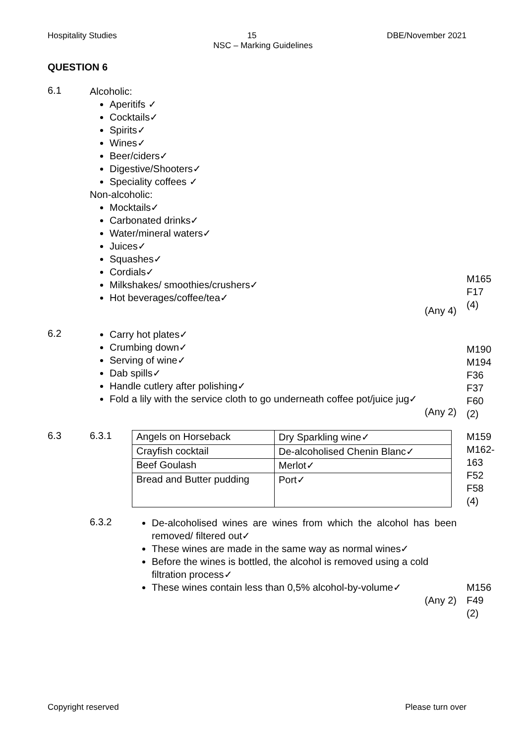Hospitality Studies 15 DBE/November 2021
NSC – Marking Guidelines
QUESTION 6
6.1
Alcoholic:
Aperitifs ✓
Cocktails✓
Spirits✓
Wines✓
Beer/ciders✓
Digestive/Shooters✓
Speciality coffees ✓
Non-alcoholic:
Mocktails✓
Carbonated drinks✓
Water/mineral waters✓
Juices✓
Squashes✓
Cordials✓
Milkshakes/ smoothies/crushers✓
Hot beverages/coffee/tea✓
(Any 4)
M165
F17
(4)
6.2
Carry hot plates✓
Crumbing down✓
Serving of wine✓
Dab spills✓
Handle cutlery after polishing✓
Fold a lily with the service cloth to go underneath coffee pot/juice jug✓
(Any 2)
M190
M194
F36
F37
F60
(2)
6.3 6.3.1
| Angels on Horseback | Dry Sparkling wine✓ |
| Crayfish cocktail | De-alcoholised Chenin Blanc✓ |
| Beef Goulash | Merlot✓ |
| Bread and Butter pudding | Port✓ |
M159
M162-
163
F52
F58
(4)
6.3.2
De-alcoholised wines are wines from which the alcohol has been removed/ filtered out✓
These wines are made in the same way as normal wines✓
Before the wines is bottled, the alcohol is removed using a cold filtration process✓
These wines contain less than 0,5% alcohol-by-volume✓
(Any 2)
M156
F49
(2)
Copyright reserved Please turn over